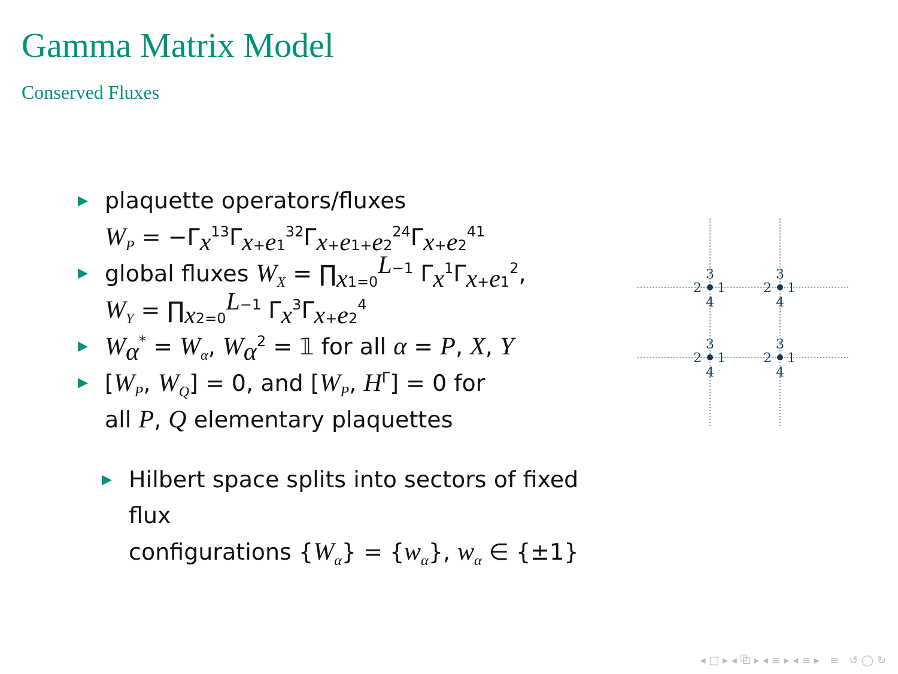Gamma Matrix Model
Conserved Fluxes
▶
plaquette operators/fluxes
W<sub>P</sub> = −Γ<sub>x</sub><sup>13</sup>Γ<sub>x+e1</sub><sup>32</sup>Γ<sub>x+e1+e2</sub><sup>24</sup>Γ<sub>x+e2</sub><sup>41</sup>
▶
global fluxes W<sub>X</sub> = ∏<sub>x1=0</sub><sup>L−1</sup> Γ<sub>x</sub><sup>1</sup>Γ<sub>x+e1</sub><sup>2</sup>,
W<sub>Y</sub> = ∏<sub>x2=0</sub><sup>L−1</sup> Γ<sub>x</sub><sup>3</sup>Γ<sub>x+e2</sub><sup>4</sup>
▶
W<sub>α</sub><sup>*</sup> = W<sub>α</sub>, W<sub>α</sub><sup>2</sup> = 𝟙 for all α = P, X, Y
▶
[W<sub>P</sub>, W<sub>Q</sub>] = 0, and [W<sub>P</sub>, H<sup>Γ</sup>] = 0 for
all P, Q elementary plaquettes
▶
Hilbert space splits into sectors of fixed flux
configurations {W<sub>α</sub>} = {w<sub>α</sub>}, w<sub>α</sub> ∈ {±1}
3
4
2
1
3
4
2
1
3
4
2
1
3
4
2
1
◂ □ ▸ ◂ ⧉ ▸ ◂ ≡ ▸ ◂ ≡ ▸ ≡ ↺ ◯ ↻